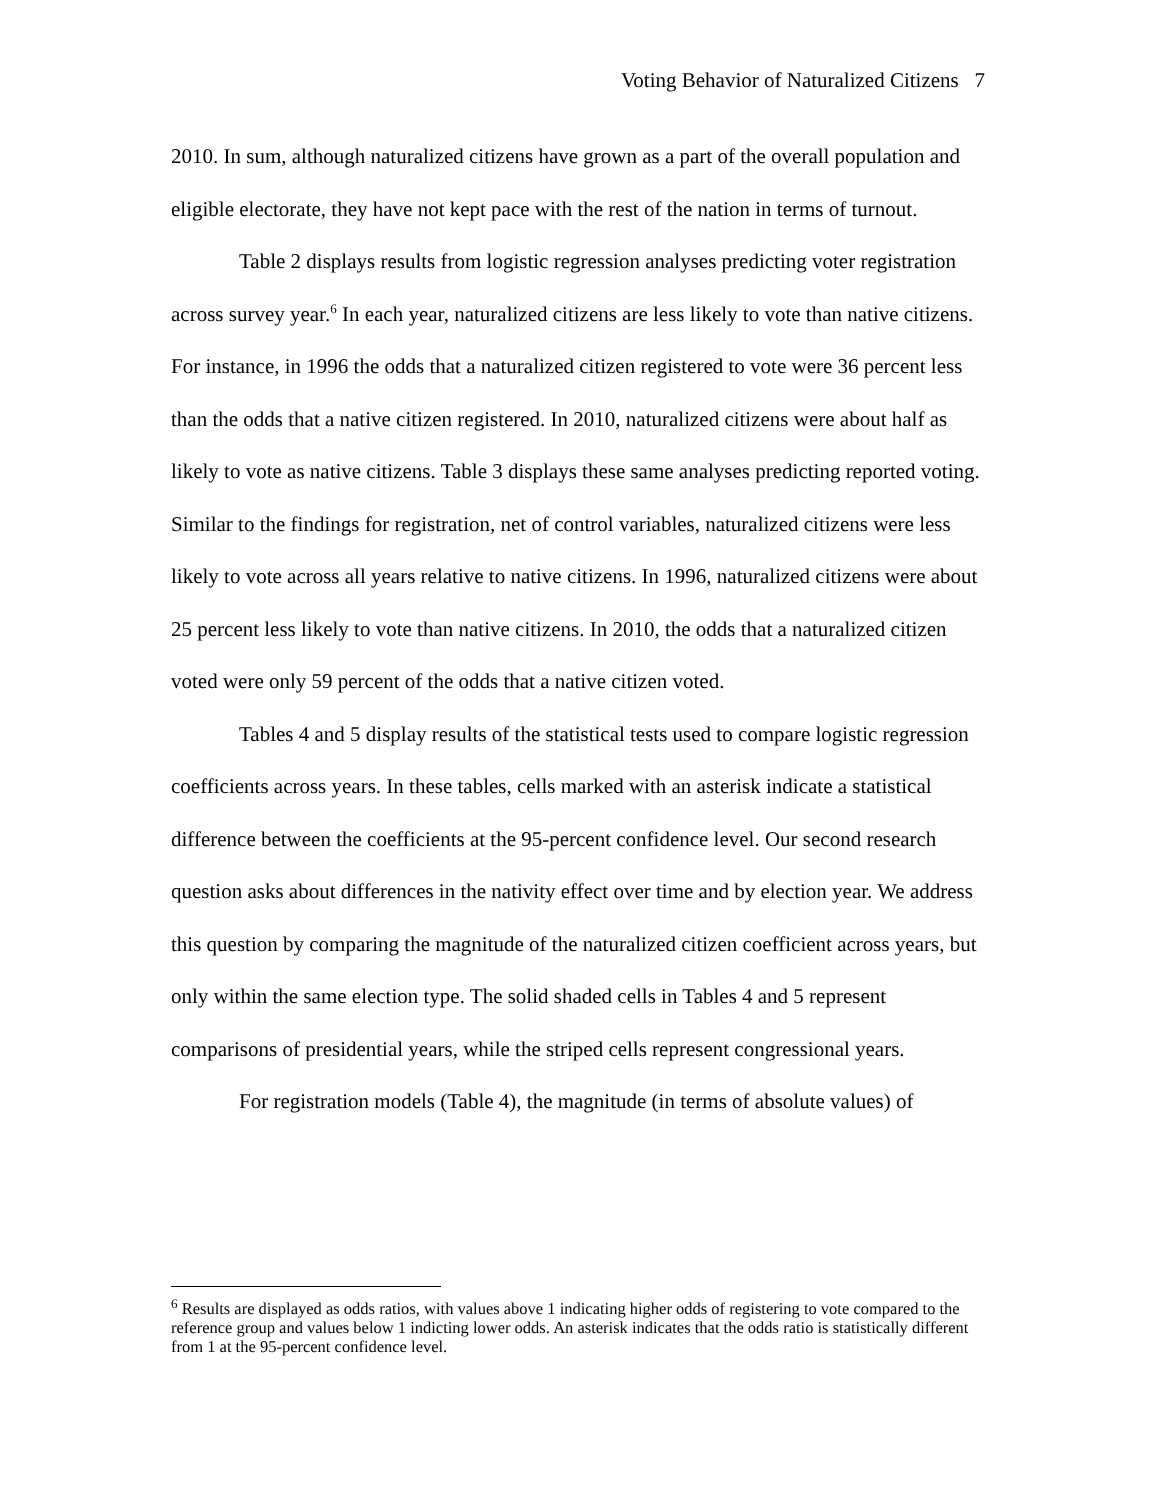Voting Behavior of Naturalized Citizens 7
2010. In sum, although naturalized citizens have grown as a part of the overall population and eligible electorate, they have not kept pace with the rest of the nation in terms of turnout.
Table 2 displays results from logistic regression analyses predicting voter registration across survey year.<sup>6</sup> In each year, naturalized citizens are less likely to vote than native citizens. For instance, in 1996 the odds that a naturalized citizen registered to vote were 36 percent less than the odds that a native citizen registered. In 2010, naturalized citizens were about half as likely to vote as native citizens. Table 3 displays these same analyses predicting reported voting. Similar to the findings for registration, net of control variables, naturalized citizens were less likely to vote across all years relative to native citizens. In 1996, naturalized citizens were about 25 percent less likely to vote than native citizens. In 2010, the odds that a naturalized citizen voted were only 59 percent of the odds that a native citizen voted.
Tables 4 and 5 display results of the statistical tests used to compare logistic regression coefficients across years. In these tables, cells marked with an asterisk indicate a statistical difference between the coefficients at the 95-percent confidence level. Our second research question asks about differences in the nativity effect over time and by election year. We address this question by comparing the magnitude of the naturalized citizen coefficient across years, but only within the same election type. The solid shaded cells in Tables 4 and 5 represent comparisons of presidential years, while the striped cells represent congressional years.
For registration models (Table 4), the magnitude (in terms of absolute values) of
<sup>6</sup> Results are displayed as odds ratios, with values above 1 indicating higher odds of registering to vote compared to the reference group and values below 1 indicting lower odds. An asterisk indicates that the odds ratio is statistically different from 1 at the 95-percent confidence level.